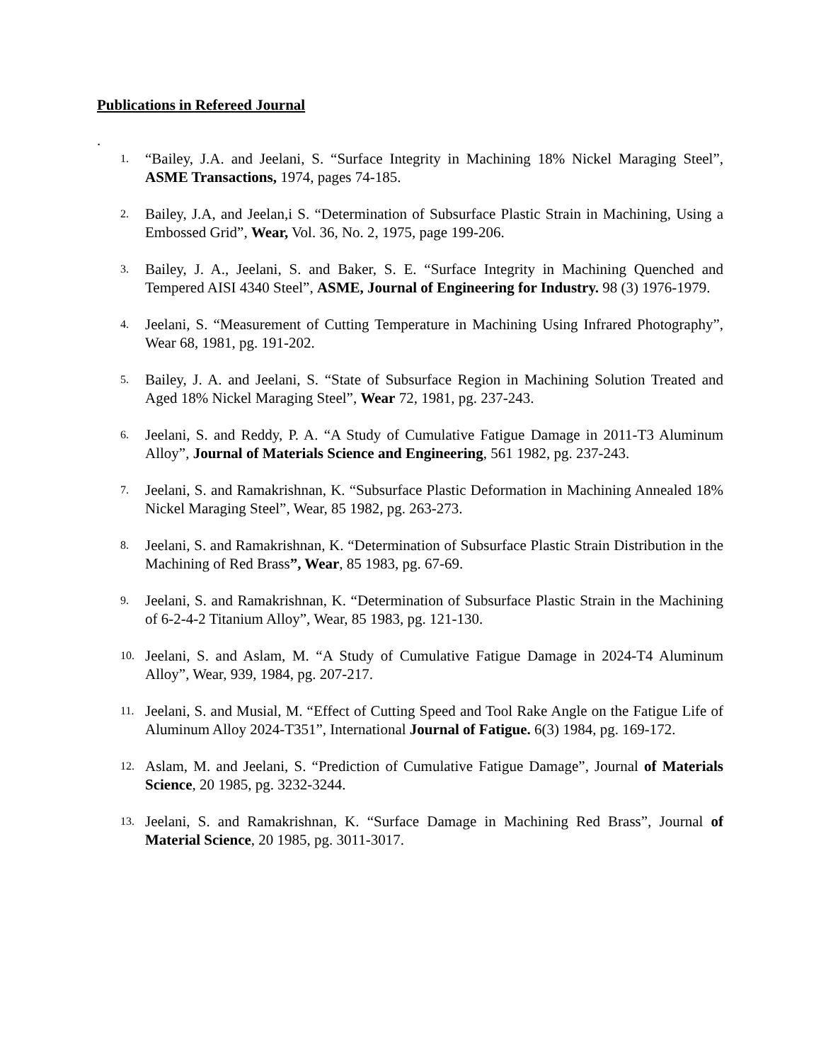Publications in Refereed Journal
.
1.
“Bailey, J.A. and Jeelani, S. “Surface Integrity in Machining 18% Nickel Maraging Steel”, ASME Transactions, 1974, pages 74-185.
2.
Bailey, J.A, and Jeelan,i S. “Determination of Subsurface Plastic Strain in Machining, Using a Embossed Grid”, Wear, Vol. 36, No. 2, 1975, page 199-206.
3.
Bailey, J. A., Jeelani, S. and Baker, S. E. “Surface Integrity in Machining Quenched and Tempered AISI 4340 Steel”, ASME, Journal of Engineering for Industry. 98 (3) 1976-1979.
4.
Jeelani, S. “Measurement of Cutting Temperature in Machining Using Infrared Photography”, Wear 68, 1981, pg. 191-202.
5.
Bailey, J. A. and Jeelani, S. “State of Subsurface Region in Machining Solution Treated and Aged 18% Nickel Maraging Steel”, Wear 72, 1981, pg. 237-243.
6.
Jeelani, S. and Reddy, P. A. “A Study of Cumulative Fatigue Damage in 2011-T3 Aluminum Alloy”, Journal of Materials Science and Engineering, 561 1982, pg. 237-243.
7.
Jeelani, S. and Ramakrishnan, K. “Subsurface Plastic Deformation in Machining Annealed 18% Nickel Maraging Steel”, Wear, 85 1982, pg. 263-273.
8.
Jeelani, S. and Ramakrishnan, K. “Determination of Subsurface Plastic Strain Distribution in the Machining of Red Brass”, Wear, 85 1983, pg. 67-69.
9.
Jeelani, S. and Ramakrishnan, K. “Determination of Subsurface Plastic Strain in the Machining of 6-2-4-2 Titanium Alloy”, Wear, 85 1983, pg. 121-130.
10.
Jeelani, S. and Aslam, M. “A Study of Cumulative Fatigue Damage in 2024-T4 Aluminum Alloy”, Wear, 939, 1984, pg. 207-217.
11.
Jeelani, S. and Musial, M. “Effect of Cutting Speed and Tool Rake Angle on the Fatigue Life of Aluminum Alloy 2024-T351”, International Journal of Fatigue. 6(3) 1984, pg. 169-172.
12.
Aslam, M. and Jeelani, S. “Prediction of Cumulative Fatigue Damage”, Journal of Materials Science, 20 1985, pg. 3232-3244.
13.
Jeelani, S. and Ramakrishnan, K. “Surface Damage in Machining Red Brass”, Journal of Material Science, 20 1985, pg. 3011-3017.